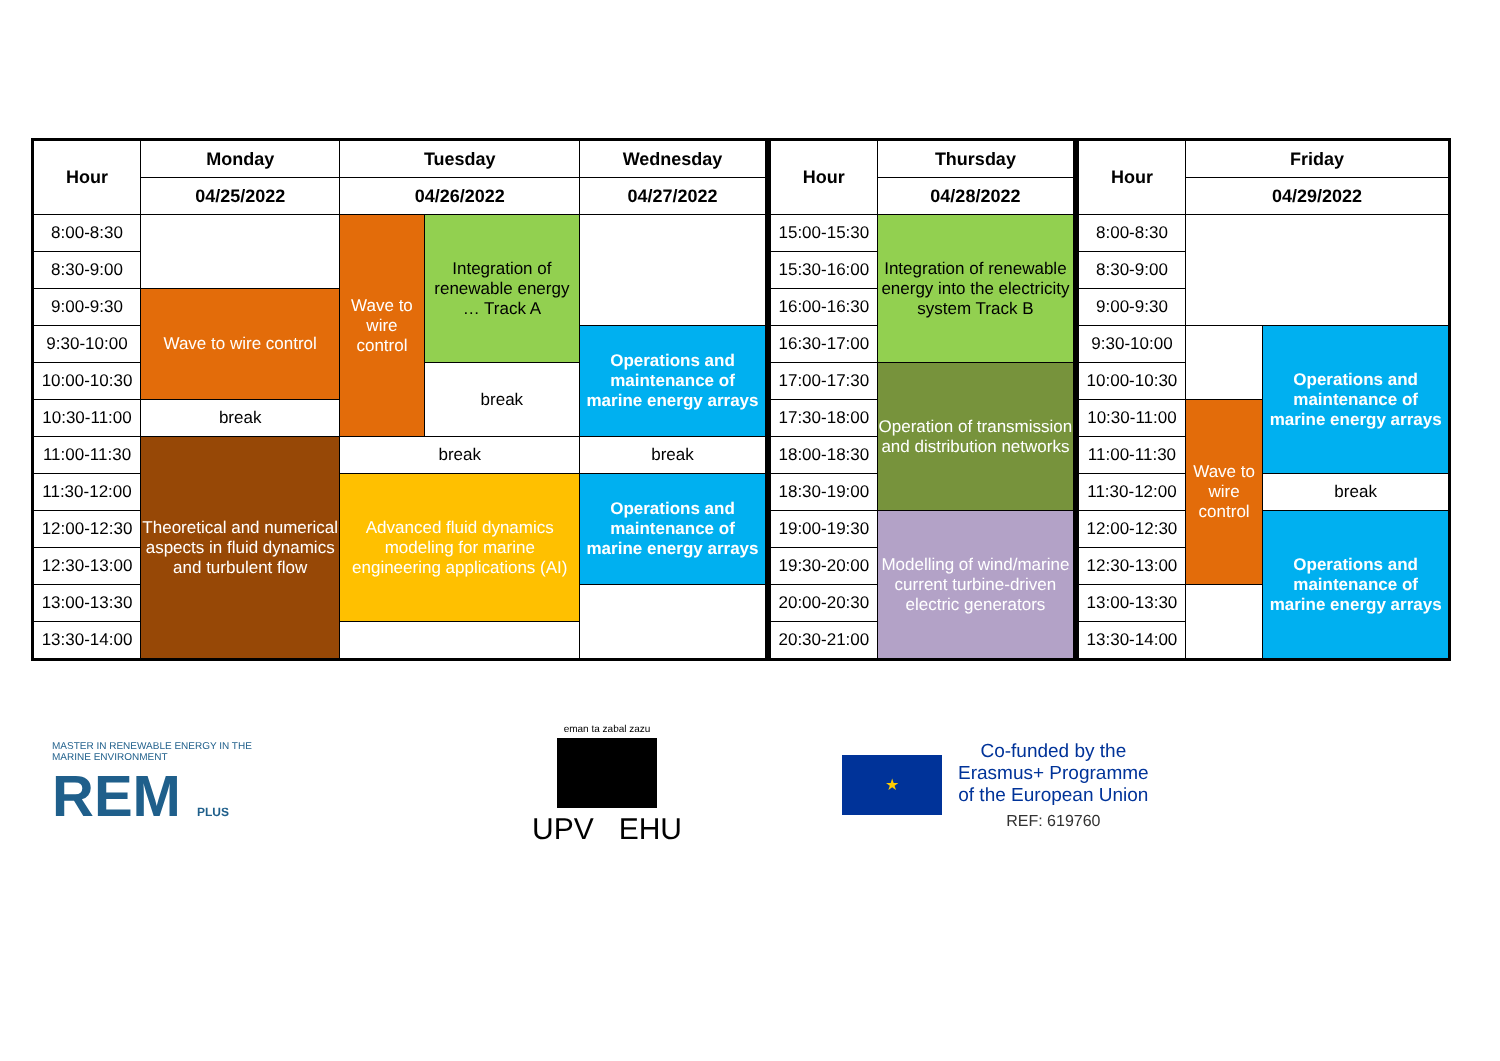| Hour | Monday | Tuesday | | Wednesday | Hour | Thursday | Hour | Friday | |
| --- | --- | --- | --- | --- | --- | --- | --- | --- | --- |
| | 04/25/2022 | 04/26/2022 | | 04/27/2022 | | 04/28/2022 | | 04/29/2022 | |
| 8:00-8:30 | | Wave to wire control | Integration of renewable energy … Track A | | 15:00-15:30 | Integration of renewable energy into the electricity system Track B | 8:00-8:30 | | |
| 8:30-9:00 | | | | | 15:30-16:00 | | 8:30-9:00 | | |
| 9:00-9:30 | Wave to wire control | | | | 16:00-16:30 | | 9:00-9:30 | | |
| 9:30-10:00 | | | | Operations and maintenance of marine energy arrays | 16:30-17:00 | | 9:30-10:00 | | Operations and maintenance of marine energy arrays |
| 10:00-10:30 | | | break | | 17:00-17:30 | Operation of transmission and distribution networks | 10:00-10:30 | | |
| 10:30-11:00 | break | | | | 17:30-18:00 | | 10:30-11:00 | Wave to wire control | |
| 11:00-11:30 | Theoretical and numerical aspects in fluid dynamics and turbulent flow | break | | break | 18:00-18:30 | | 11:00-11:30 | | |
| 11:30-12:00 | | Advanced fluid dynamics modeling for marine engineering applications (AI) | | Operations and maintenance of marine energy arrays | 18:30-19:00 | | 11:30-12:00 | | break |
| 12:00-12:30 | | | | | 19:00-19:30 | Modelling of wind/marine current turbine-driven electric generators | 12:00-12:30 | | Operations and maintenance of marine energy arrays |
| 12:30-13:00 | | | | | 19:30-20:00 | | 12:30-13:00 | | |
| 13:00-13:30 | | | | | 20:00-20:30 | | 13:00-13:30 | | |
| 13:30-14:00 | | | | | 20:30-21:00 | | 13:30-14:00 | | |
MASTER IN RENEWABLE ENERGY IN THE MARINE ENVIRONMENT
REM PLUS
eman ta zabal zazu
UPV EHU
★
Co-funded by the
Erasmus+ Programme
of the European Union
REF: 619760